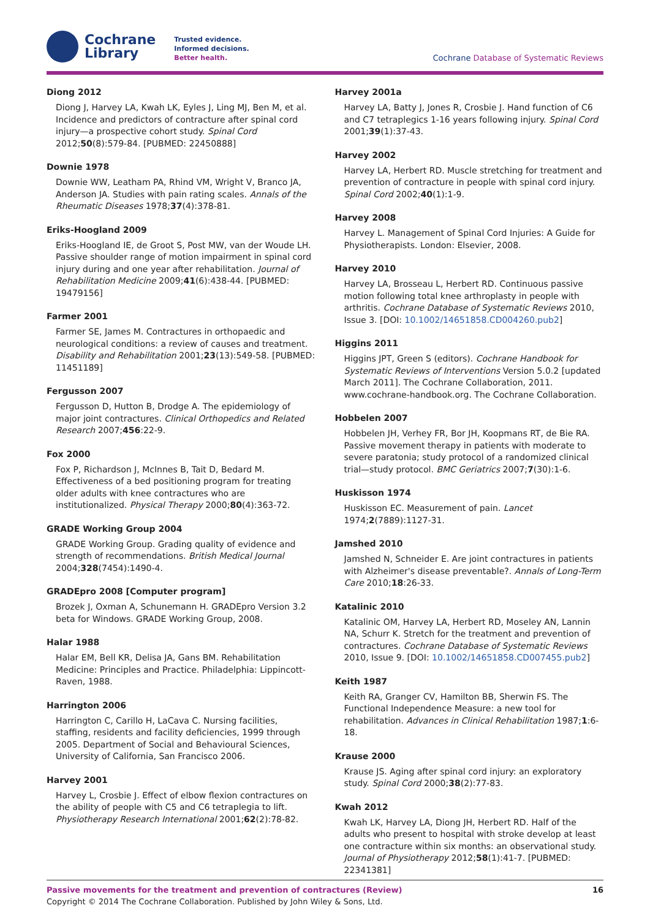Cochrane
Library
Trusted evidence.
Informed decisions.
Better health.
Cochrane Database of Systematic Reviews
Diong 2012
Diong J, Harvey LA, Kwah LK, Eyles J, Ling MJ, Ben M, et al. Incidence and predictors of contracture after spinal cord injury—a prospective cohort study. Spinal Cord 2012;50(8):579-84. [PUBMED: 22450888]
Downie 1978
Downie WW, Leatham PA, Rhind VM, Wright V, Branco JA, Anderson JA. Studies with pain rating scales. Annals of the Rheumatic Diseases 1978;37(4):378-81.
Eriks-Hoogland 2009
Eriks-Hoogland IE, de Groot S, Post MW, van der Woude LH. Passive shoulder range of motion impairment in spinal cord injury during and one year after rehabilitation. Journal of Rehabilitation Medicine 2009;41(6):438-44. [PUBMED: 19479156]
Farmer 2001
Farmer SE, James M. Contractures in orthopaedic and neurological conditions: a review of causes and treatment. Disability and Rehabilitation 2001;23(13):549-58. [PUBMED: 11451189]
Fergusson 2007
Fergusson D, Hutton B, Drodge A. The epidemiology of major joint contractures. Clinical Orthopedics and Related Research 2007;456:22-9.
Fox 2000
Fox P, Richardson J, McInnes B, Tait D, Bedard M. Effectiveness of a bed positioning program for treating older adults with knee contractures who are institutionalized. Physical Therapy 2000;80(4):363-72.
GRADE Working Group 2004
GRADE Working Group. Grading quality of evidence and strength of recommendations. British Medical Journal 2004;328(7454):1490-4.
GRADEpro 2008 [Computer program]
Brozek J, Oxman A, Schunemann H. GRADEpro Version 3.2 beta for Windows. GRADE Working Group, 2008.
Halar 1988
Halar EM, Bell KR, Delisa JA, Gans BM. Rehabilitation Medicine: Principles and Practice. Philadelphia: Lippincott-Raven, 1988.
Harrington 2006
Harrington C, Carillo H, LaCava C. Nursing facilities, staffing, residents and facility deficiencies, 1999 through 2005. Department of Social and Behavioural Sciences, University of California, San Francisco 2006.
Harvey 2001
Harvey L, Crosbie J. Effect of elbow flexion contractures on the ability of people with C5 and C6 tetraplegia to lift. Physiotherapy Research International 2001;62(2):78-82.
Harvey 2001a
Harvey LA, Batty J, Jones R, Crosbie J. Hand function of C6 and C7 tetraplegics 1-16 years following injury. Spinal Cord 2001;39(1):37-43.
Harvey 2002
Harvey LA, Herbert RD. Muscle stretching for treatment and prevention of contracture in people with spinal cord injury. Spinal Cord 2002;40(1):1-9.
Harvey 2008
Harvey L. Management of Spinal Cord Injuries: A Guide for Physiotherapists. London: Elsevier, 2008.
Harvey 2010
Harvey LA, Brosseau L, Herbert RD. Continuous passive motion following total knee arthroplasty in people with arthritis. Cochrane Database of Systematic Reviews 2010, Issue 3. [DOI: 10.1002/14651858.CD004260.pub2]
Higgins 2011
Higgins JPT, Green S (editors). Cochrane Handbook for Systematic Reviews of Interventions Version 5.0.2 [updated March 2011]. The Cochrane Collaboration, 2011. www.cochrane-handbook.org. The Cochrane Collaboration.
Hobbelen 2007
Hobbelen JH, Verhey FR, Bor JH, Koopmans RT, de Bie RA. Passive movement therapy in patients with moderate to severe paratonia; study protocol of a randomized clinical trial—study protocol. BMC Geriatrics 2007;7(30):1-6.
Huskisson 1974
Huskisson EC. Measurement of pain. Lancet 1974;2(7889):1127-31.
Jamshed 2010
Jamshed N, Schneider E. Are joint contractures in patients with Alzheimer's disease preventable?. Annals of Long-Term Care 2010;18:26-33.
Katalinic 2010
Katalinic OM, Harvey LA, Herbert RD, Moseley AN, Lannin NA, Schurr K. Stretch for the treatment and prevention of contractures. Cochrane Database of Systematic Reviews 2010, Issue 9. [DOI: 10.1002/14651858.CD007455.pub2]
Keith 1987
Keith RA, Granger CV, Hamilton BB, Sherwin FS. The Functional Independence Measure: a new tool for rehabilitation. Advances in Clinical Rehabilitation 1987;1:6-18.
Krause 2000
Krause JS. Aging after spinal cord injury: an exploratory study. Spinal Cord 2000;38(2):77-83.
Kwah 2012
Kwah LK, Harvey LA, Diong JH, Herbert RD. Half of the adults who present to hospital with stroke develop at least one contracture within six months: an observational study. Journal of Physiotherapy 2012;58(1):41-7. [PUBMED: 22341381]
Passive movements for the treatment and prevention of contractures (Review) 16
Copyright © 2014 The Cochrane Collaboration. Published by John Wiley & Sons, Ltd.